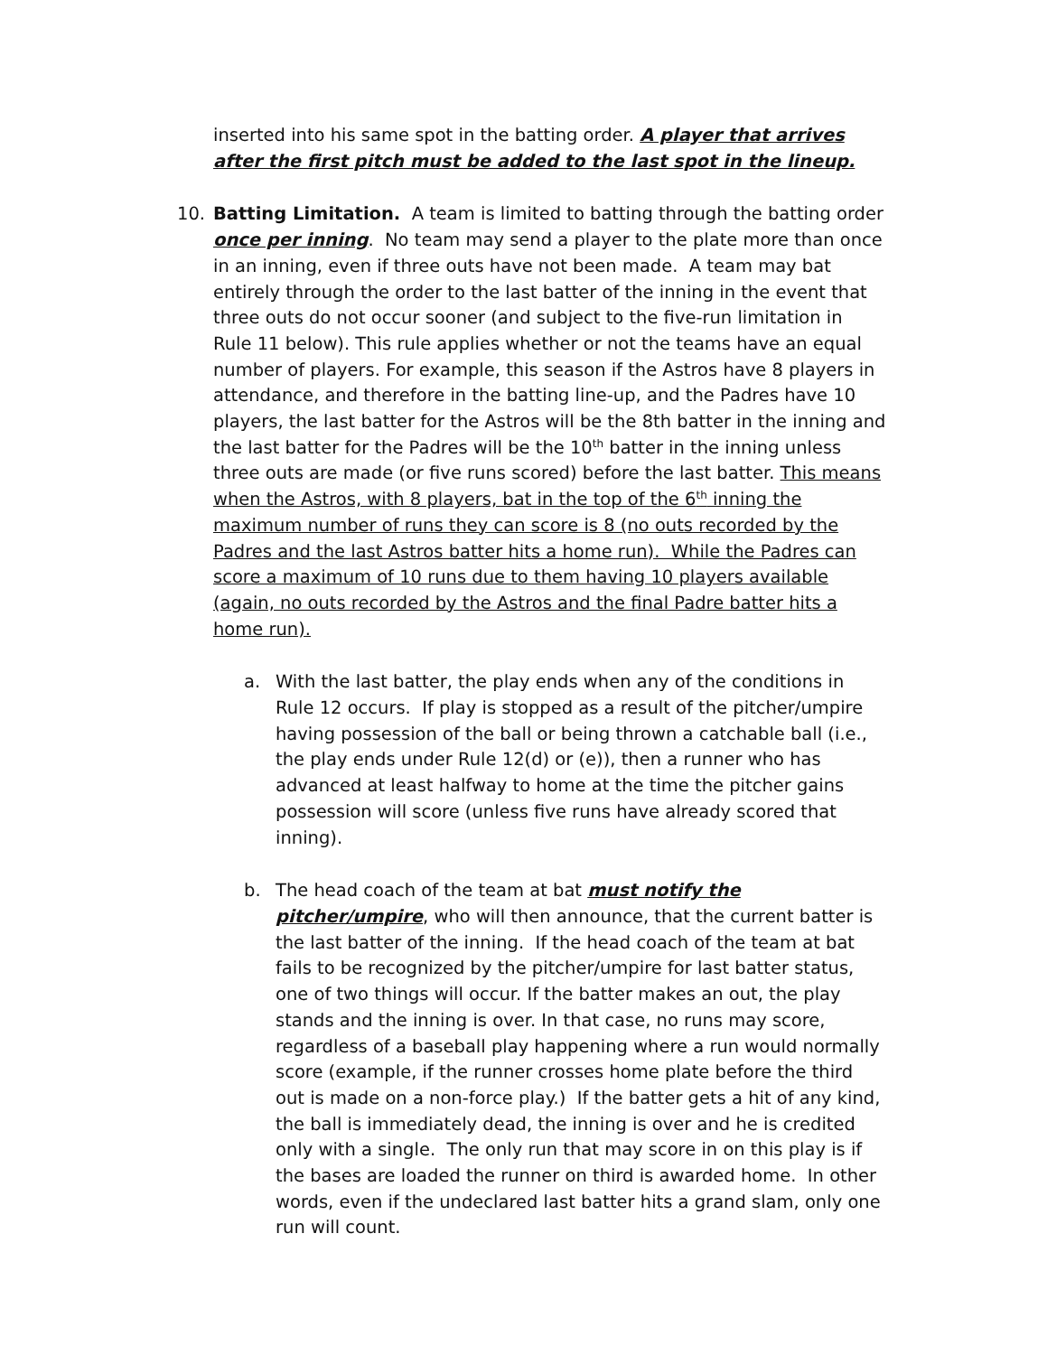inserted into his same spot in the batting order. A player that arrives after the first pitch must be added to the last spot in the lineup.
10. Batting Limitation. A team is limited to batting through the batting order once per inning. No team may send a player to the plate more than once in an inning, even if three outs have not been made. A team may bat entirely through the order to the last batter of the inning in the event that three outs do not occur sooner (and subject to the five-run limitation in Rule 11 below). This rule applies whether or not the teams have an equal number of players. For example, this season if the Astros have 8 players in attendance, and therefore in the batting line-up, and the Padres have 10 players, the last batter for the Astros will be the 8th batter in the inning and the last batter for the Padres will be the 10<sup>th</sup> batter in the inning unless three outs are made (or five runs scored) before the last batter. This means when the Astros, with 8 players, bat in the top of the 6<sup>th</sup> inning the maximum number of runs they can score is 8 (no outs recorded by the Padres and the last Astros batter hits a home run). While the Padres can score a maximum of 10 runs due to them having 10 players available (again, no outs recorded by the Astros and the final Padre batter hits a home run).
a. With the last batter, the play ends when any of the conditions in Rule 12 occurs. If play is stopped as a result of the pitcher/umpire having possession of the ball or being thrown a catchable ball (i.e., the play ends under Rule 12(d) or (e)), then a runner who has advanced at least halfway to home at the time the pitcher gains possession will score (unless five runs have already scored that inning).
b. The head coach of the team at bat must notify the pitcher/umpire, who will then announce, that the current batter is the last batter of the inning. If the head coach of the team at bat fails to be recognized by the pitcher/umpire for last batter status, one of two things will occur. If the batter makes an out, the play stands and the inning is over. In that case, no runs may score, regardless of a baseball play happening where a run would normally score (example, if the runner crosses home plate before the third out is made on a non-force play.) If the batter gets a hit of any kind, the ball is immediately dead, the inning is over and he is credited only with a single. The only run that may score in on this play is if the bases are loaded the runner on third is awarded home. In other words, even if the undeclared last batter hits a grand slam, only one run will count.